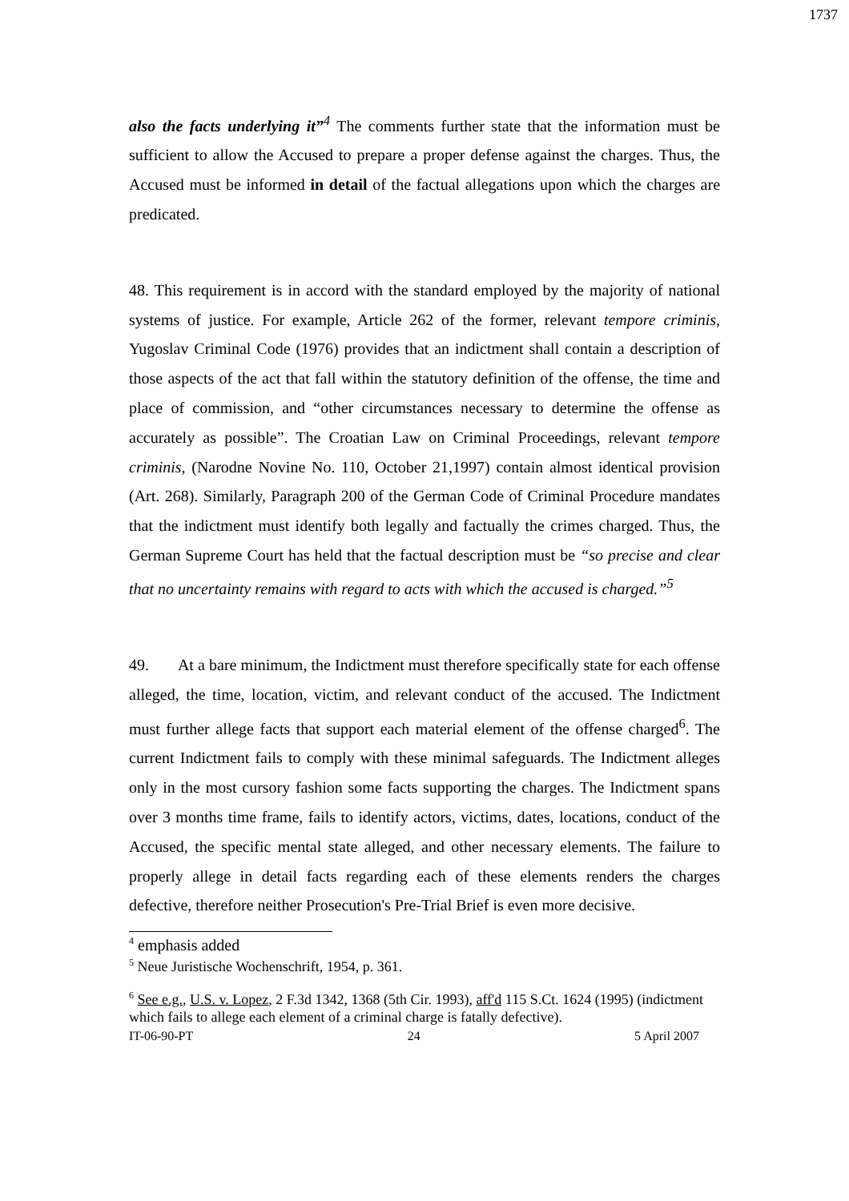1737
also the facts underlying it”<sup>4</sup> The comments further state that the information must be sufficient to allow the Accused to prepare a proper defense against the charges. Thus, the Accused must be informed in detail of the factual allegations upon which the charges are predicated.
48. This requirement is in accord with the standard employed by the majority of national systems of justice. For example, Article 262 of the former, relevant tempore criminis, Yugoslav Criminal Code (1976) provides that an indictment shall contain a description of those aspects of the act that fall within the statutory definition of the offense, the time and place of commission, and “other circumstances necessary to determine the offense as accurately as possible”. The Croatian Law on Criminal Proceedings, relevant tempore criminis, (Narodne Novine No. 110, October 21,1997) contain almost identical provision (Art. 268). Similarly, Paragraph 200 of the German Code of Criminal Procedure mandates that the indictment must identify both legally and factually the crimes charged. Thus, the German Supreme Court has held that the factual description must be “so precise and clear that no uncertainty remains with regard to acts with which the accused is charged.”<sup>5</sup>
49. At a bare minimum, the Indictment must therefore specifically state for each offense alleged, the time, location, victim, and relevant conduct of the accused. The Indictment must further allege facts that support each material element of the offense charged<sup>6</sup>. The current Indictment fails to comply with these minimal safeguards. The Indictment alleges only in the most cursory fashion some facts supporting the charges. The Indictment spans over 3 months time frame, fails to identify actors, victims, dates, locations, conduct of the Accused, the specific mental state alleged, and other necessary elements. The failure to properly allege in detail facts regarding each of these elements renders the charges defective, therefore neither Prosecution's Pre-Trial Brief is even more decisive.
<sup>4</sup> emphasis added
<sup>5</sup> Neue Juristische Wochenschrift, 1954, p. 361.
<sup>6</sup> See e.g., U.S. v. Lopez, 2 F.3d 1342, 1368 (5th Cir. 1993), aff'd 115 S.Ct. 1624 (1995) (indictment which fails to allege each element of a criminal charge is fatally defective).
IT-06-90-PT 24 5 April 2007